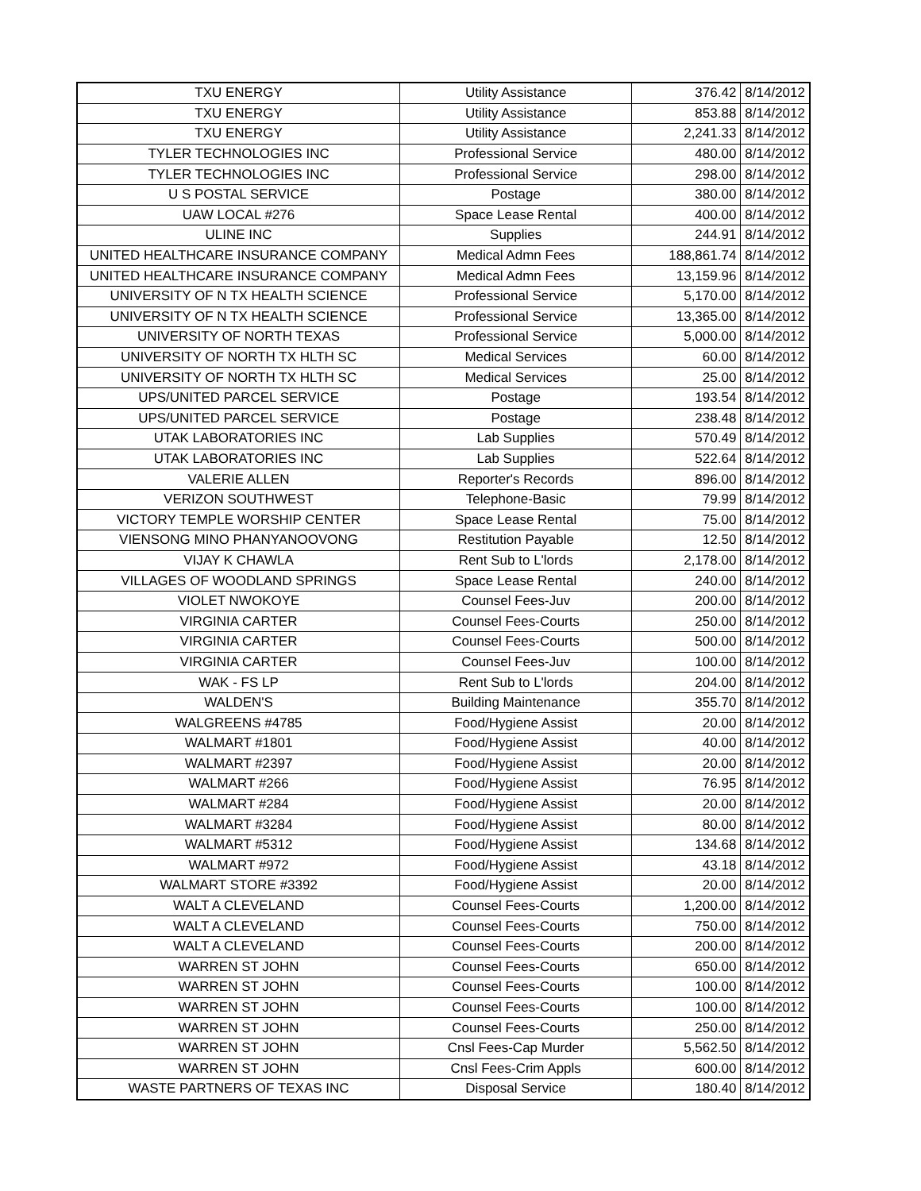| TXU ENERGY | Utility Assistance | 376.42 | 8/14/2012 |
| TXU ENERGY | Utility Assistance | 853.88 | 8/14/2012 |
| TXU ENERGY | Utility Assistance | 2,241.33 | 8/14/2012 |
| TYLER TECHNOLOGIES INC | Professional Service | 480.00 | 8/14/2012 |
| TYLER TECHNOLOGIES INC | Professional Service | 298.00 | 8/14/2012 |
| U S POSTAL SERVICE | Postage | 380.00 | 8/14/2012 |
| UAW LOCAL #276 | Space Lease Rental | 400.00 | 8/14/2012 |
| ULINE INC | Supplies | 244.91 | 8/14/2012 |
| UNITED HEALTHCARE INSURANCE COMPANY | Medical Admn Fees | 188,861.74 | 8/14/2012 |
| UNITED HEALTHCARE INSURANCE COMPANY | Medical Admn Fees | 13,159.96 | 8/14/2012 |
| UNIVERSITY OF N TX HEALTH SCIENCE | Professional Service | 5,170.00 | 8/14/2012 |
| UNIVERSITY OF N TX HEALTH SCIENCE | Professional Service | 13,365.00 | 8/14/2012 |
| UNIVERSITY OF NORTH TEXAS | Professional Service | 5,000.00 | 8/14/2012 |
| UNIVERSITY OF NORTH TX HLTH SC | Medical Services | 60.00 | 8/14/2012 |
| UNIVERSITY OF NORTH TX HLTH SC | Medical Services | 25.00 | 8/14/2012 |
| UPS/UNITED PARCEL SERVICE | Postage | 193.54 | 8/14/2012 |
| UPS/UNITED PARCEL SERVICE | Postage | 238.48 | 8/14/2012 |
| UTAK LABORATORIES INC | Lab Supplies | 570.49 | 8/14/2012 |
| UTAK LABORATORIES INC | Lab Supplies | 522.64 | 8/14/2012 |
| VALERIE ALLEN | Reporter's Records | 896.00 | 8/14/2012 |
| VERIZON SOUTHWEST | Telephone-Basic | 79.99 | 8/14/2012 |
| VICTORY TEMPLE WORSHIP CENTER | Space Lease Rental | 75.00 | 8/14/2012 |
| VIENSONG MINO PHANYANOOVONG | Restitution Payable | 12.50 | 8/14/2012 |
| VIJAY K CHAWLA | Rent Sub to L'lords | 2,178.00 | 8/14/2012 |
| VILLAGES OF WOODLAND SPRINGS | Space Lease Rental | 240.00 | 8/14/2012 |
| VIOLET NWOKOYE | Counsel Fees-Juv | 200.00 | 8/14/2012 |
| VIRGINIA CARTER | Counsel Fees-Courts | 250.00 | 8/14/2012 |
| VIRGINIA CARTER | Counsel Fees-Courts | 500.00 | 8/14/2012 |
| VIRGINIA CARTER | Counsel Fees-Juv | 100.00 | 8/14/2012 |
| WAK - FS LP | Rent Sub to L'lords | 204.00 | 8/14/2012 |
| WALDEN'S | Building Maintenance | 355.70 | 8/14/2012 |
| WALGREENS #4785 | Food/Hygiene Assist | 20.00 | 8/14/2012 |
| WALMART #1801 | Food/Hygiene Assist | 40.00 | 8/14/2012 |
| WALMART #2397 | Food/Hygiene Assist | 20.00 | 8/14/2012 |
| WALMART #266 | Food/Hygiene Assist | 76.95 | 8/14/2012 |
| WALMART #284 | Food/Hygiene Assist | 20.00 | 8/14/2012 |
| WALMART #3284 | Food/Hygiene Assist | 80.00 | 8/14/2012 |
| WALMART #5312 | Food/Hygiene Assist | 134.68 | 8/14/2012 |
| WALMART #972 | Food/Hygiene Assist | 43.18 | 8/14/2012 |
| WALMART STORE #3392 | Food/Hygiene Assist | 20.00 | 8/14/2012 |
| WALT A CLEVELAND | Counsel Fees-Courts | 1,200.00 | 8/14/2012 |
| WALT A CLEVELAND | Counsel Fees-Courts | 750.00 | 8/14/2012 |
| WALT A CLEVELAND | Counsel Fees-Courts | 200.00 | 8/14/2012 |
| WARREN ST JOHN | Counsel Fees-Courts | 650.00 | 8/14/2012 |
| WARREN ST JOHN | Counsel Fees-Courts | 100.00 | 8/14/2012 |
| WARREN ST JOHN | Counsel Fees-Courts | 100.00 | 8/14/2012 |
| WARREN ST JOHN | Counsel Fees-Courts | 250.00 | 8/14/2012 |
| WARREN ST JOHN | Cnsl Fees-Cap Murder | 5,562.50 | 8/14/2012 |
| WARREN ST JOHN | Cnsl Fees-Crim Appls | 600.00 | 8/14/2012 |
| WASTE PARTNERS OF TEXAS INC | Disposal Service | 180.40 | 8/14/2012 |